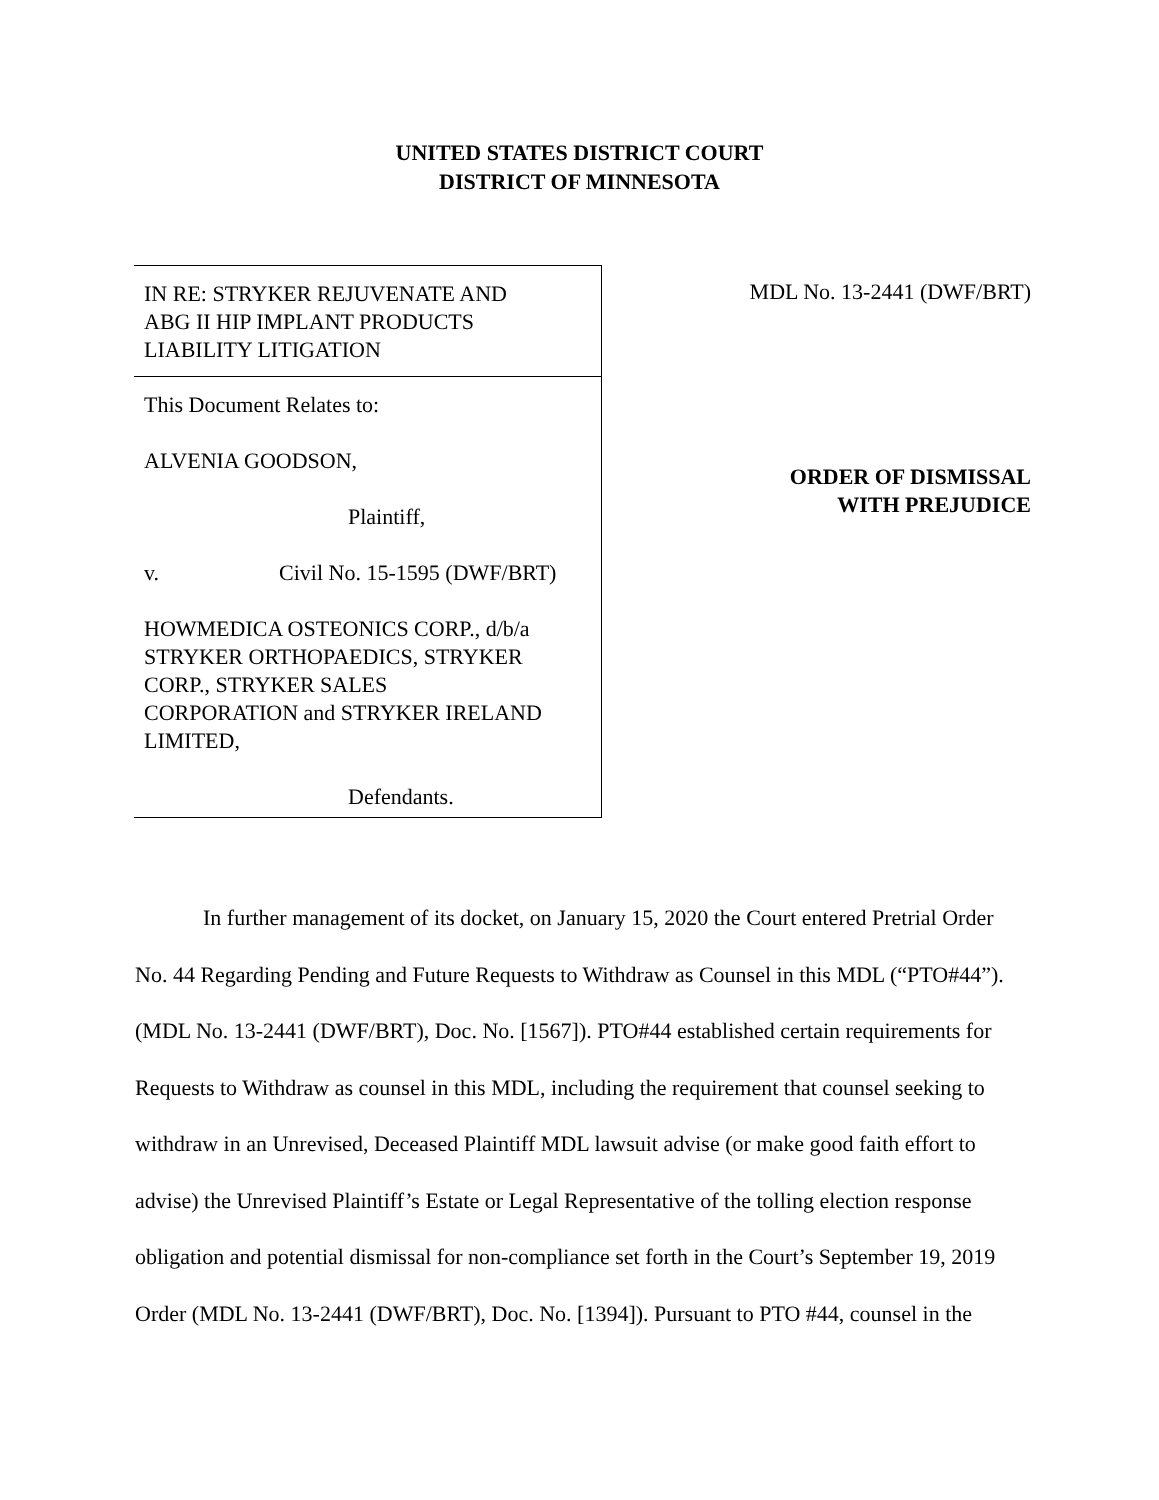UNITED STATES DISTRICT COURT
DISTRICT OF MINNESOTA
IN RE: STRYKER REJUVENATE AND
ABG II HIP IMPLANT PRODUCTS
LIABILITY LITIGATION
This Document Relates to:
ALVENIA GOODSON,
Plaintiff,
v. Civil No. 15-1595 (DWF/BRT)
HOWMEDICA OSTEONICS CORP., d/b/a
STRYKER ORTHOPAEDICS, STRYKER
CORP., STRYKER SALES
CORPORATION and STRYKER IRELAND
LIMITED,
Defendants.
MDL No. 13-2441 (DWF/BRT)
ORDER OF DISMISSAL
WITH PREJUDICE
In further management of its docket, on January 15, 2020 the Court entered Pretrial Order No. 44 Regarding Pending and Future Requests to Withdraw as Counsel in this MDL (“PTO#44”). (MDL No. 13-2441 (DWF/BRT), Doc. No. [1567]). PTO#44 established certain requirements for Requests to Withdraw as counsel in this MDL, including the requirement that counsel seeking to withdraw in an Unrevised, Deceased Plaintiff MDL lawsuit advise (or make good faith effort to advise) the Unrevised Plaintiff’s Estate or Legal Representative of the tolling election response obligation and potential dismissal for non-compliance set forth in the Court’s September 19, 2019 Order (MDL No. 13-2441 (DWF/BRT), Doc. No. [1394]). Pursuant to PTO #44, counsel in the